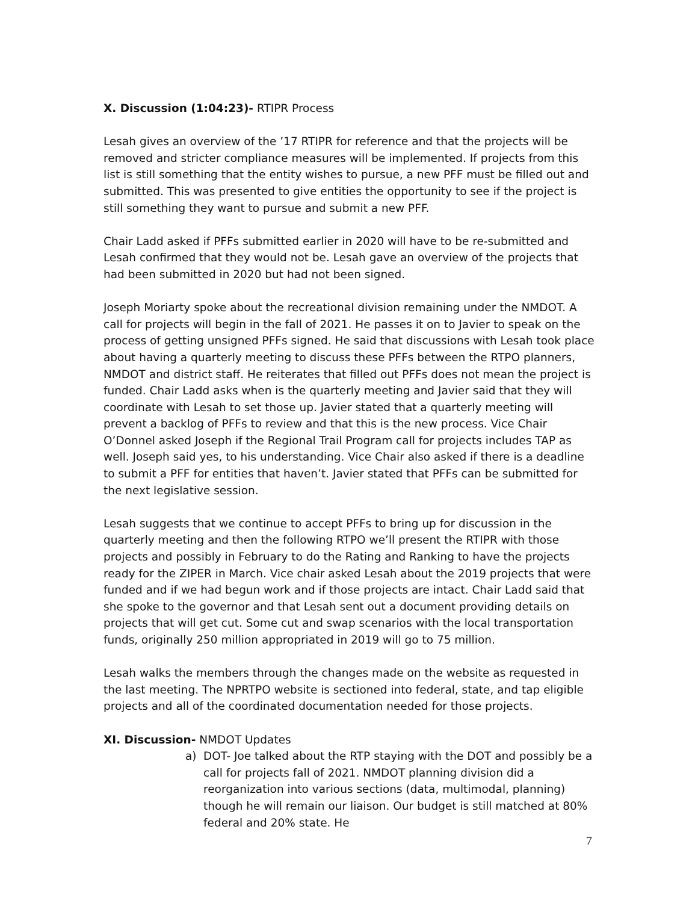X. Discussion (1:04:23)- RTIPR Process
Lesah gives an overview of the ’17 RTIPR for reference and that the projects will be removed and stricter compliance measures will be implemented. If projects from this list is still something that the entity wishes to pursue, a new PFF must be filled out and submitted. This was presented to give entities the opportunity to see if the project is still something they want to pursue and submit a new PFF.
Chair Ladd asked if PFFs submitted earlier in 2020 will have to be re-submitted and Lesah confirmed that they would not be. Lesah gave an overview of the projects that had been submitted in 2020 but had not been signed.
Joseph Moriarty spoke about the recreational division remaining under the NMDOT. A call for projects will begin in the fall of 2021. He passes it on to Javier to speak on the process of getting unsigned PFFs signed. He said that discussions with Lesah took place about having a quarterly meeting to discuss these PFFs between the RTPO planners, NMDOT and district staff. He reiterates that filled out PFFs does not mean the project is funded. Chair Ladd asks when is the quarterly meeting and Javier said that they will coordinate with Lesah to set those up. Javier stated that a quarterly meeting will prevent a backlog of PFFs to review and that this is the new process. Vice Chair O’Donnel asked Joseph if the Regional Trail Program call for projects includes TAP as well. Joseph said yes, to his understanding. Vice Chair also asked if there is a deadline to submit a PFF for entities that haven’t. Javier stated that PFFs can be submitted for the next legislative session.
Lesah suggests that we continue to accept PFFs to bring up for discussion in the quarterly meeting and then the following RTPO we’ll present the RTIPR with those projects and possibly in February to do the Rating and Ranking to have the projects ready for the ZIPER in March. Vice chair asked Lesah about the 2019 projects that were funded and if we had begun work and if those projects are intact. Chair Ladd said that she spoke to the governor and that Lesah sent out a document providing details on projects that will get cut. Some cut and swap scenarios with the local transportation funds, originally 250 million appropriated in 2019 will go to 75 million.
Lesah walks the members through the changes made on the website as requested in the last meeting. The NPRTPO website is sectioned into federal, state, and tap eligible projects and all of the coordinated documentation needed for those projects.
XI. Discussion- NMDOT Updates
a) DOT- Joe talked about the RTP staying with the DOT and possibly be a call for projects fall of 2021. NMDOT planning division did a reorganization into various sections (data, multimodal, planning) though he will remain our liaison. Our budget is still matched at 80% federal and 20% state. He
7